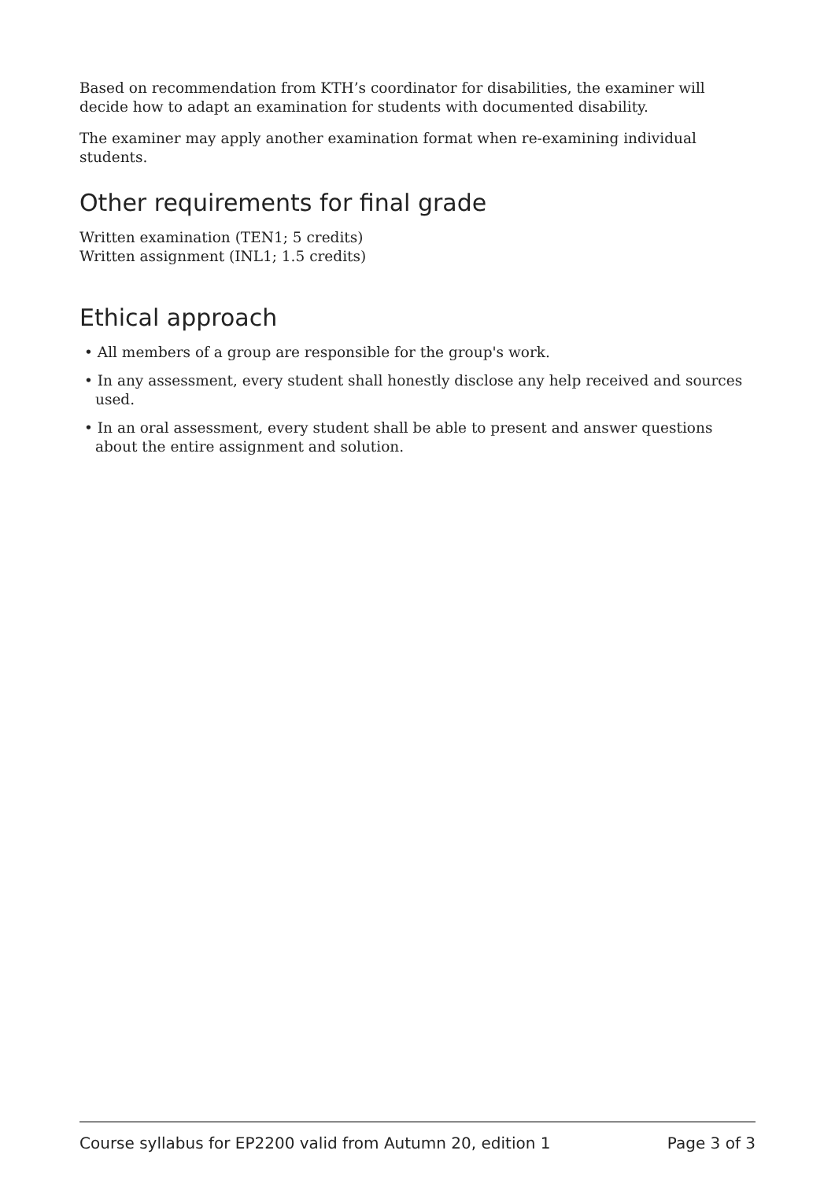Based on recommendation from KTH’s coordinator for disabilities, the examiner will decide how to adapt an examination for students with documented disability.
The examiner may apply another examination format when re-examining individual students.
Other requirements for final grade
Written examination (TEN1; 5 credits)
Written assignment (INL1; 1.5 credits)
Ethical approach
• All members of a group are responsible for the group's work.
• In any assessment, every student shall honestly disclose any help received and sources used.
• In an oral assessment, every student shall be able to present and answer questions about the entire assignment and solution.
Course syllabus for EP2200 valid from Autumn 20, edition 1 Page 3 of 3